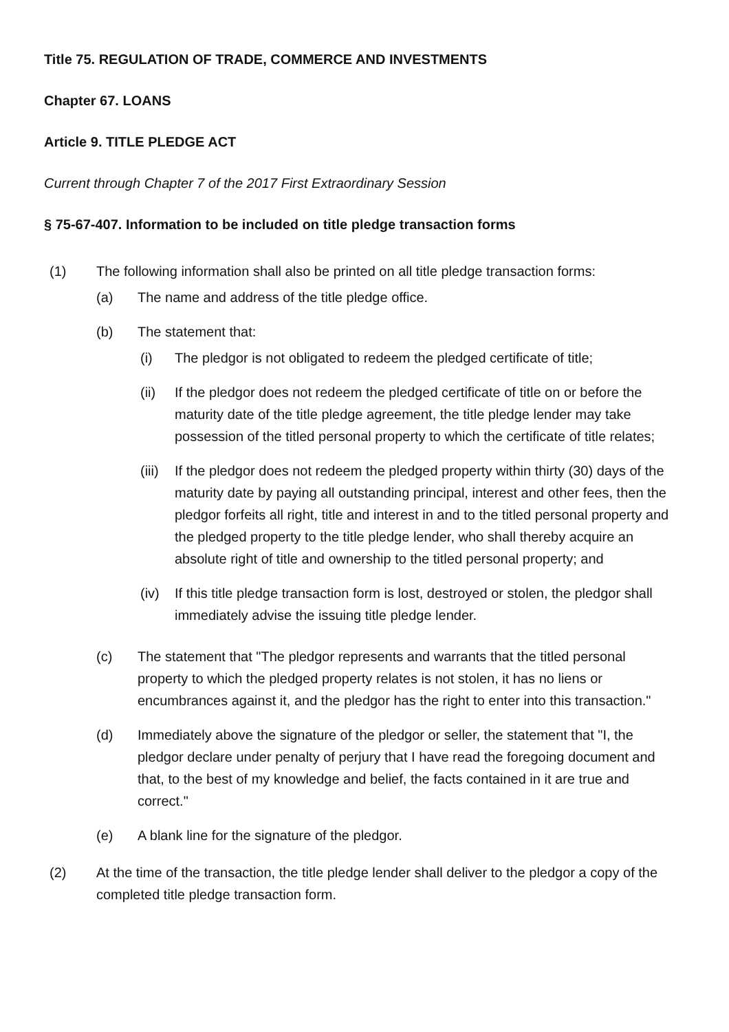Title 75. REGULATION OF TRADE, COMMERCE AND INVESTMENTS
Chapter 67. LOANS
Article 9. TITLE PLEDGE ACT
Current through Chapter 7 of the 2017 First Extraordinary Session
§ 75-67-407. Information to be included on title pledge transaction forms
(1) The following information shall also be printed on all title pledge transaction forms:
(a) The name and address of the title pledge office.
(b) The statement that:
(i) The pledgor is not obligated to redeem the pledged certificate of title;
(ii) If the pledgor does not redeem the pledged certificate of title on or before the maturity date of the title pledge agreement, the title pledge lender may take possession of the titled personal property to which the certificate of title relates;
(iii) If the pledgor does not redeem the pledged property within thirty (30) days of the maturity date by paying all outstanding principal, interest and other fees, then the pledgor forfeits all right, title and interest in and to the titled personal property and the pledged property to the title pledge lender, who shall thereby acquire an absolute right of title and ownership to the titled personal property; and
(iv) If this title pledge transaction form is lost, destroyed or stolen, the pledgor shall immediately advise the issuing title pledge lender.
(c) The statement that "The pledgor represents and warrants that the titled personal property to which the pledged property relates is not stolen, it has no liens or encumbrances against it, and the pledgor has the right to enter into this transaction."
(d) Immediately above the signature of the pledgor or seller, the statement that "I, the pledgor declare under penalty of perjury that I have read the foregoing document and that, to the best of my knowledge and belief, the facts contained in it are true and correct."
(e) A blank line for the signature of the pledgor.
(2) At the time of the transaction, the title pledge lender shall deliver to the pledgor a copy of the completed title pledge transaction form.